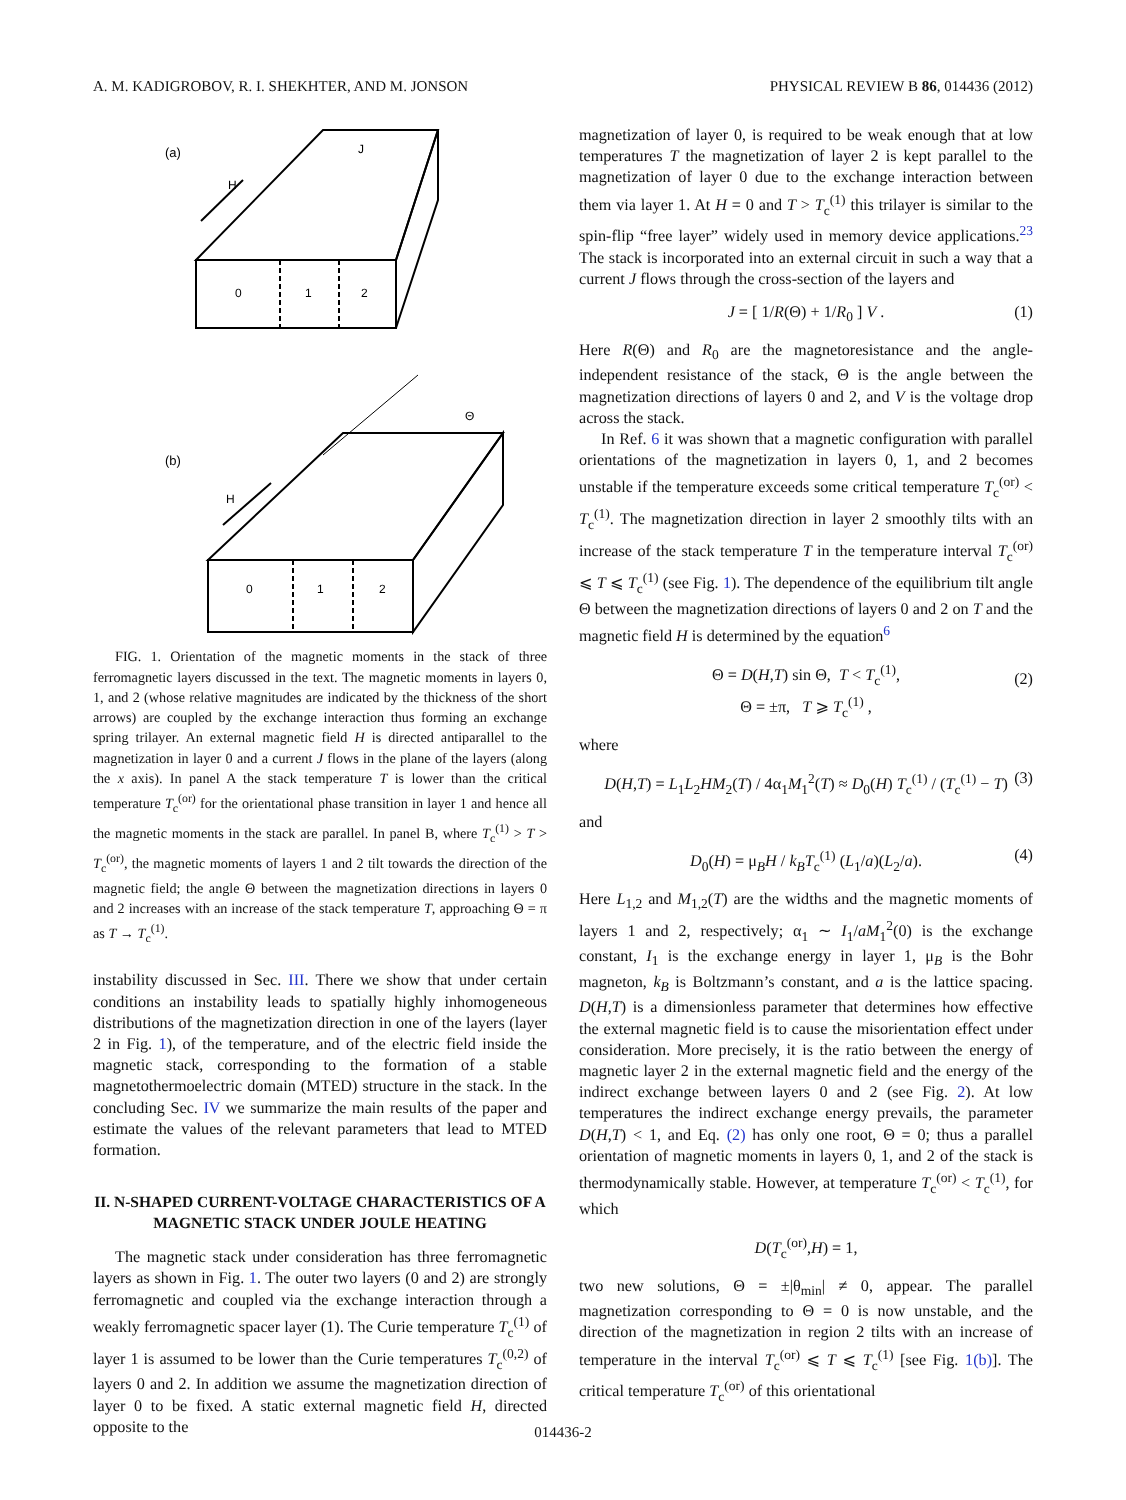A. M. KADIGROBOV, R. I. SHEKHTER, AND M. JONSON PHYSICAL REVIEW B 86, 014436 (2012)
(a)
0
1
2
H
J
Θ
(b)
0
1
2
H
FIG. 1. Orientation of the magnetic moments in the stack of three ferromagnetic layers discussed in the text. The magnetic moments in layers 0, 1, and 2 (whose relative magnitudes are indicated by the thickness of the short arrows) are coupled by the exchange interaction thus forming an exchange spring trilayer. An external magnetic field H is directed antiparallel to the magnetization in layer 0 and a current J flows in the plane of the layers (along the x axis). In panel A the stack temperature T is lower than the critical temperature T<sub>c</sub><sup>(or)</sup> for the orientational phase transition in layer 1 and hence all the magnetic moments in the stack are parallel. In panel B, where T<sub>c</sub><sup>(1)</sup> > T > T<sub>c</sub><sup>(or)</sup>, the magnetic moments of layers 1 and 2 tilt towards the direction of the magnetic field; the angle Θ between the magnetization directions in layers 0 and 2 increases with an increase of the stack temperature T, approaching Θ = π as T → T<sub>c</sub><sup>(1)</sup>.
instability discussed in Sec. III. There we show that under certain conditions an instability leads to spatially highly inhomogeneous distributions of the magnetization direction in one of the layers (layer 2 in Fig. 1), of the temperature, and of the electric field inside the magnetic stack, corresponding to the formation of a stable magnetothermoelectric domain (MTED) structure in the stack. In the concluding Sec. IV we summarize the main results of the paper and estimate the values of the relevant parameters that lead to MTED formation.
II. N-SHAPED CURRENT-VOLTAGE CHARACTERISTICS OF A MAGNETIC STACK UNDER JOULE HEATING
The magnetic stack under consideration has three ferromagnetic layers as shown in Fig. 1. The outer two layers (0 and 2) are strongly ferromagnetic and coupled via the exchange interaction through a weakly ferromagnetic spacer layer (1). The Curie temperature T<sub>c</sub><sup>(1)</sup> of layer 1 is assumed to be lower than the Curie temperatures T<sub>c</sub><sup>(0,2)</sup> of layers 0 and 2. In addition we assume the magnetization direction of layer 0 to be fixed. A static external magnetic field H, directed opposite to the
magnetization of layer 0, is required to be weak enough that at low temperatures T the magnetization of layer 2 is kept parallel to the magnetization of layer 0 due to the exchange interaction between them via layer 1. At H = 0 and T > T<sub>c</sub><sup>(1)</sup> this trilayer is similar to the spin-flip “free layer” widely used in memory device applications.<sup>23</sup> The stack is incorporated into an external circuit in such a way that a current J flows through the cross-section of the layers and
J = [ 1/R(Θ) + 1/R<sub>0</sub> ] V . (1)
Here R(Θ) and R<sub>0</sub> are the magnetoresistance and the angle-independent resistance of the stack, Θ is the angle between the magnetization directions of layers 0 and 2, and V is the voltage drop across the stack.
In Ref. 6 it was shown that a magnetic configuration with parallel orientations of the magnetization in layers 0, 1, and 2 becomes unstable if the temperature exceeds some critical temperature T<sub>c</sub><sup>(or)</sup> < T<sub>c</sub><sup>(1)</sup>. The magnetization direction in layer 2 smoothly tilts with an increase of the stack temperature T in the temperature interval T<sub>c</sub><sup>(or)</sup> ⩽ T ⩽ T<sub>c</sub><sup>(1)</sup> (see Fig. 1). The dependence of the equilibrium tilt angle Θ between the magnetization directions of layers 0 and 2 on T and the magnetic field H is determined by the equation<sup>6</sup>
Θ = D(H,T) sin Θ, T < T<sub>c</sub><sup>(1)</sup>,
Θ = ±π, T ⩾ T<sub>c</sub><sup>(1)</sup> ,
(2)
where
D(H,T) = L<sub>1</sub>L<sub>2</sub>HM<sub>2</sub>(T) / 4α<sub>1</sub>M<sub>1</sub><sup>2</sup>(T) ≈ D<sub>0</sub>(H) T<sub>c</sub><sup>(1)</sup> / (T<sub>c</sub><sup>(1)</sup> − T) (3)
and
D<sub>0</sub>(H) = μ<sub>B</sub>H / k<sub>B</sub>T<sub>c</sub><sup>(1)</sup> (L<sub>1</sub>/a)(L<sub>2</sub>/a). (4)
Here L<sub>1,2</sub> and M<sub>1,2</sub>(T) are the widths and the magnetic moments of layers 1 and 2, respectively; α<sub>1</sub> ∼ I<sub>1</sub>/aM<sub>1</sub><sup>2</sup>(0) is the exchange constant, I<sub>1</sub> is the exchange energy in layer 1, μ<sub>B</sub> is the Bohr magneton, k<sub>B</sub> is Boltzmann’s constant, and a is the lattice spacing. D(H,T) is a dimensionless parameter that determines how effective the external magnetic field is to cause the misorientation effect under consideration. More precisely, it is the ratio between the energy of magnetic layer 2 in the external magnetic field and the energy of the indirect exchange between layers 0 and 2 (see Fig. 2). At low temperatures the indirect exchange energy prevails, the parameter D(H,T) < 1, and Eq. (2) has only one root, Θ = 0; thus a parallel orientation of magnetic moments in layers 0, 1, and 2 of the stack is thermodynamically stable. However, at temperature T<sub>c</sub><sup>(or)</sup> < T<sub>c</sub><sup>(1)</sup>, for which
D(T<sub>c</sub><sup>(or)</sup>,H) = 1,
two new solutions, Θ = ±|θ<sub>min</sub>| ≠ 0, appear. The parallel magnetization corresponding to Θ = 0 is now unstable, and the direction of the magnetization in region 2 tilts with an increase of temperature in the interval T<sub>c</sub><sup>(or)</sup> ⩽ T ⩽ T<sub>c</sub><sup>(1)</sup> [see Fig. 1(b)]. The critical temperature T<sub>c</sub><sup>(or)</sup> of this orientational
014436-2